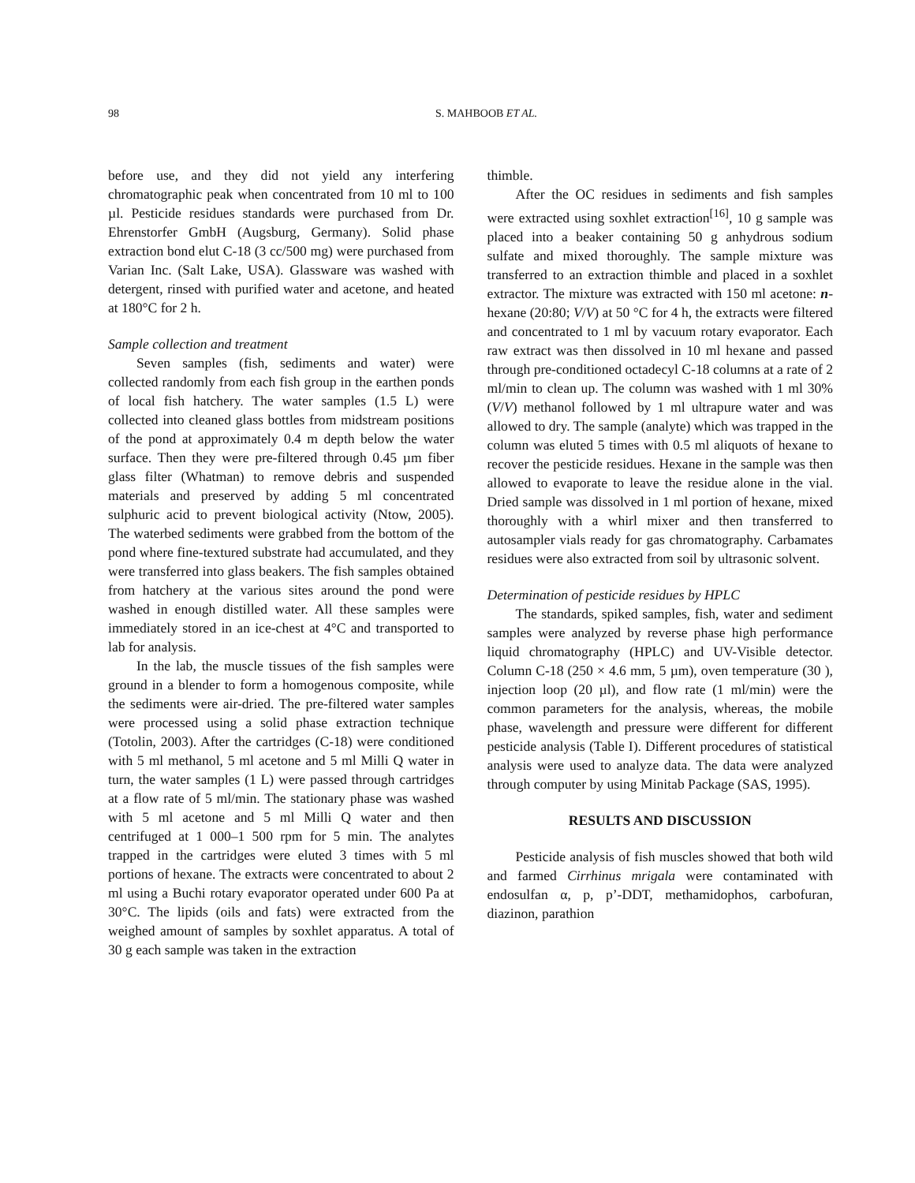98 S. MAHBOOB ET AL.
before use, and they did not yield any interfering chromatographic peak when concentrated from 10 ml to 100 µl. Pesticide residues standards were purchased from Dr. Ehrenstorfer GmbH (Augsburg, Germany). Solid phase extraction bond elut C-18 (3 cc/500 mg) were purchased from Varian Inc. (Salt Lake, USA). Glassware was washed with detergent, rinsed with purified water and acetone, and heated at 180°C for 2 h.
Sample collection and treatment
Seven samples (fish, sediments and water) were collected randomly from each fish group in the earthen ponds of local fish hatchery. The water samples (1.5 L) were collected into cleaned glass bottles from midstream positions of the pond at approximately 0.4 m depth below the water surface. Then they were pre-filtered through 0.45 µm fiber glass filter (Whatman) to remove debris and suspended materials and preserved by adding 5 ml concentrated sulphuric acid to prevent biological activity (Ntow, 2005). The waterbed sediments were grabbed from the bottom of the pond where fine-textured substrate had accumulated, and they were transferred into glass beakers. The fish samples obtained from hatchery at the various sites around the pond were washed in enough distilled water. All these samples were immediately stored in an ice-chest at 4°C and transported to lab for analysis.
In the lab, the muscle tissues of the fish samples were ground in a blender to form a homogenous composite, while the sediments were air-dried. The pre-filtered water samples were processed using a solid phase extraction technique (Totolin, 2003). After the cartridges (C-18) were conditioned with 5 ml methanol, 5 ml acetone and 5 ml Milli Q water in turn, the water samples (1 L) were passed through cartridges at a flow rate of 5 ml/min. The stationary phase was washed with 5 ml acetone and 5 ml Milli Q water and then centrifuged at 1 000–1 500 rpm for 5 min. The analytes trapped in the cartridges were eluted 3 times with 5 ml portions of hexane. The extracts were concentrated to about 2 ml using a Buchi rotary evaporator operated under 600 Pa at 30°C. The lipids (oils and fats) were extracted from the weighed amount of samples by soxhlet apparatus. A total of 30 g each sample was taken in the extraction
thimble.
After the OC residues in sediments and fish samples were extracted using soxhlet extraction<sup>[16]</sup>, 10 g sample was placed into a beaker containing 50 g anhydrous sodium sulfate and mixed thoroughly. The sample mixture was transferred to an extraction thimble and placed in a soxhlet extractor. The mixture was extracted with 150 ml acetone: n-hexane (20:80; V/V) at 50 °C for 4 h, the extracts were filtered and concentrated to 1 ml by vacuum rotary evaporator. Each raw extract was then dissolved in 10 ml hexane and passed through pre-conditioned octadecyl C-18 columns at a rate of 2 ml/min to clean up. The column was washed with 1 ml 30% (V/V) methanol followed by 1 ml ultrapure water and was allowed to dry. The sample (analyte) which was trapped in the column was eluted 5 times with 0.5 ml aliquots of hexane to recover the pesticide residues. Hexane in the sample was then allowed to evaporate to leave the residue alone in the vial. Dried sample was dissolved in 1 ml portion of hexane, mixed thoroughly with a whirl mixer and then transferred to autosampler vials ready for gas chromatography. Carbamates residues were also extracted from soil by ultrasonic solvent.
Determination of pesticide residues by HPLC
The standards, spiked samples, fish, water and sediment samples were analyzed by reverse phase high performance liquid chromatography (HPLC) and UV-Visible detector. Column C-18 (250 × 4.6 mm, 5 µm), oven temperature (30 ), injection loop (20 µl), and flow rate (1 ml/min) were the common parameters for the analysis, whereas, the mobile phase, wavelength and pressure were different for different pesticide analysis (Table I). Different procedures of statistical analysis were used to analyze data. The data were analyzed through computer by using Minitab Package (SAS, 1995).
RESULTS AND DISCUSSION
Pesticide analysis of fish muscles showed that both wild and farmed Cirrhinus mrigala were contaminated with endosulfan α, p, p’-DDT, methamidophos, carbofuran, diazinon, parathion